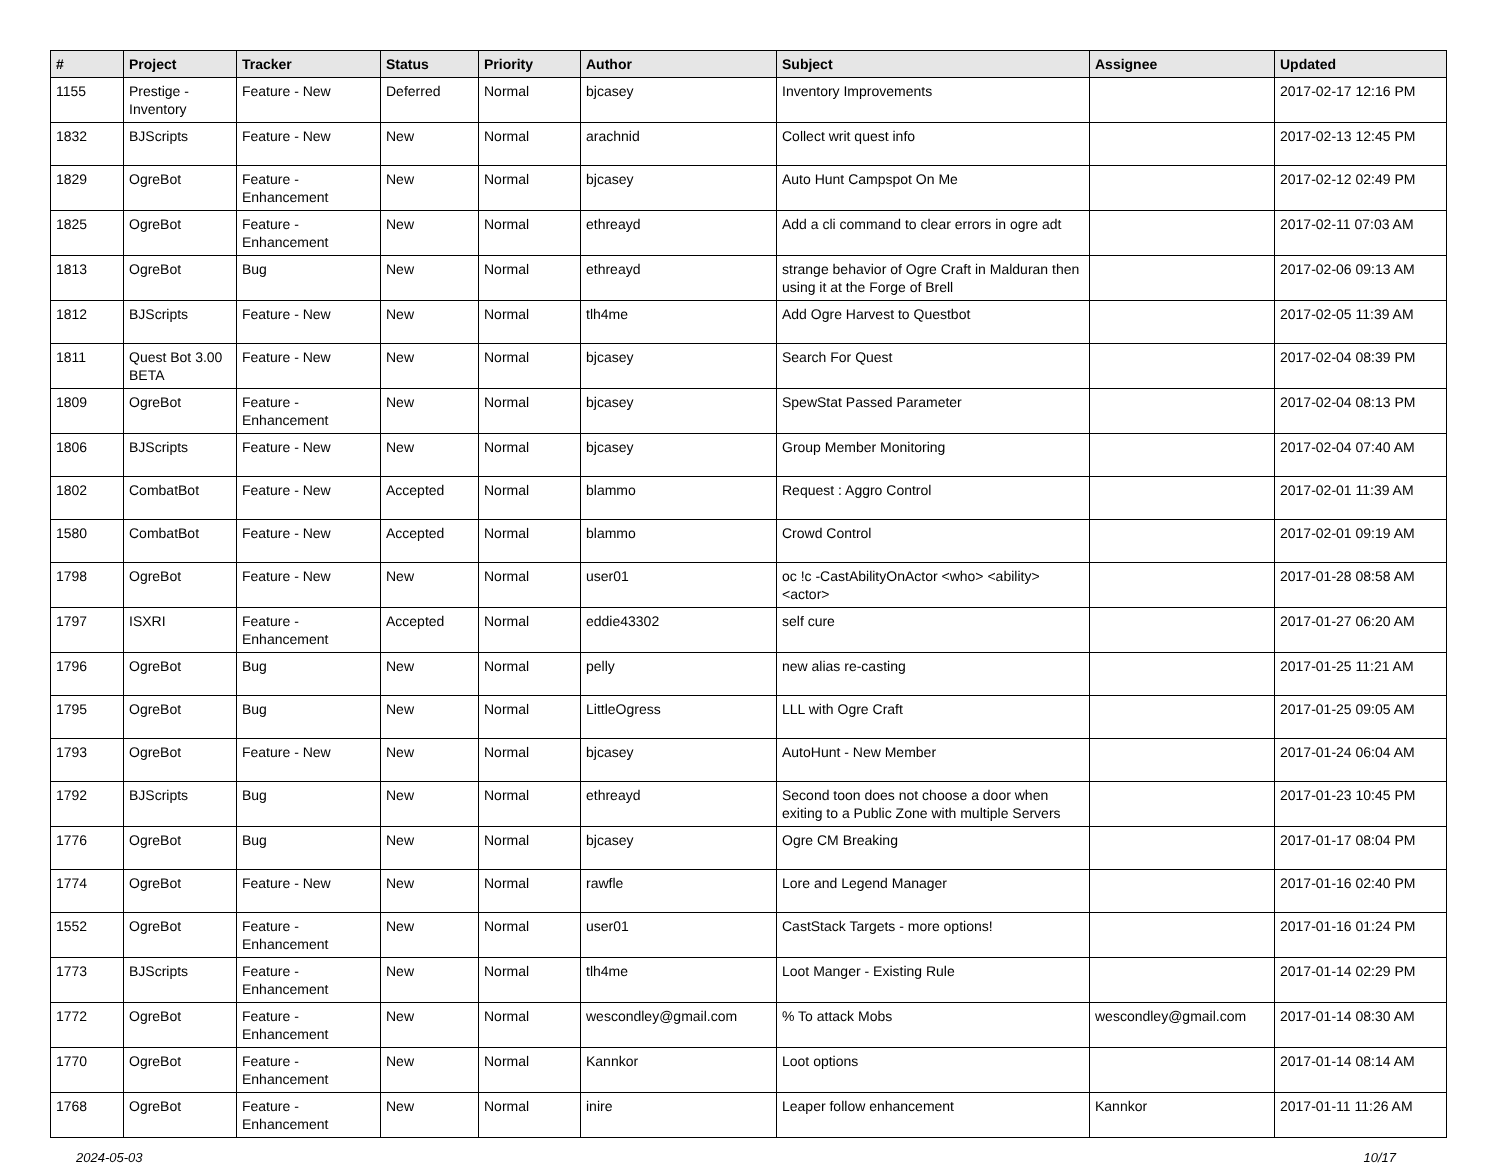| # | Project | Tracker | Status | Priority | Author | Subject | Assignee | Updated |
| --- | --- | --- | --- | --- | --- | --- | --- | --- |
| 1155 | Prestige - Inventory | Feature - New | Deferred | Normal | bjcasey | Inventory Improvements | | 2017-02-17 12:16 PM |
| 1832 | BJScripts | Feature - New | New | Normal | arachnid | Collect writ quest info | | 2017-02-13 12:45 PM |
| 1829 | OgreBot | Feature - Enhancement | New | Normal | bjcasey | Auto Hunt Campspot On Me | | 2017-02-12 02:49 PM |
| 1825 | OgreBot | Feature - Enhancement | New | Normal | ethreayd | Add a cli command to clear errors in ogre adt | | 2017-02-11 07:03 AM |
| 1813 | OgreBot | Bug | New | Normal | ethreayd | strange behavior of Ogre Craft in Malduran then using it at the Forge of Brell | | 2017-02-06 09:13 AM |
| 1812 | BJScripts | Feature - New | New | Normal | tlh4me | Add Ogre Harvest to Questbot | | 2017-02-05 11:39 AM |
| 1811 | Quest Bot 3.00 BETA | Feature - New | New | Normal | bjcasey | Search For Quest | | 2017-02-04 08:39 PM |
| 1809 | OgreBot | Feature - Enhancement | New | Normal | bjcasey | SpewStat Passed Parameter | | 2017-02-04 08:13 PM |
| 1806 | BJScripts | Feature - New | New | Normal | bjcasey | Group Member Monitoring | | 2017-02-04 07:40 AM |
| 1802 | CombatBot | Feature - New | Accepted | Normal | blammo | Request : Aggro Control | | 2017-02-01 11:39 AM |
| 1580 | CombatBot | Feature - New | Accepted | Normal | blammo | Crowd Control | | 2017-02-01 09:19 AM |
| 1798 | OgreBot | Feature - New | New | Normal | user01 | oc !c -CastAbilityOnActor <who> <ability> <actor> | | 2017-01-28 08:58 AM |
| 1797 | ISXRI | Feature - Enhancement | Accepted | Normal | eddie43302 | self cure | | 2017-01-27 06:20 AM |
| 1796 | OgreBot | Bug | New | Normal | pelly | new alias re-casting | | 2017-01-25 11:21 AM |
| 1795 | OgreBot | Bug | New | Normal | LittleOgress | LLL with Ogre Craft | | 2017-01-25 09:05 AM |
| 1793 | OgreBot | Feature - New | New | Normal | bjcasey | AutoHunt - New Member | | 2017-01-24 06:04 AM |
| 1792 | BJScripts | Bug | New | Normal | ethreayd | Second toon does not choose a door when exiting to a Public Zone with multiple Servers | | 2017-01-23 10:45 PM |
| 1776 | OgreBot | Bug | New | Normal | bjcasey | Ogre CM Breaking | | 2017-01-17 08:04 PM |
| 1774 | OgreBot | Feature - New | New | Normal | rawfle | Lore and Legend Manager | | 2017-01-16 02:40 PM |
| 1552 | OgreBot | Feature - Enhancement | New | Normal | user01 | CastStack Targets - more options! | | 2017-01-16 01:24 PM |
| 1773 | BJScripts | Feature - Enhancement | New | Normal | tlh4me | Loot Manger - Existing Rule | | 2017-01-14 02:29 PM |
| 1772 | OgreBot | Feature - Enhancement | New | Normal | wescondley@gmail.com | % To attack Mobs | wescondley@gmail.com | 2017-01-14 08:30 AM |
| 1770 | OgreBot | Feature - Enhancement | New | Normal | Kannkor | Loot options | | 2017-01-14 08:14 AM |
| 1768 | OgreBot | Feature - Enhancement | New | Normal | inire | Leaper follow enhancement | Kannkor | 2017-01-11 11:26 AM |
2024-05-03 10/17